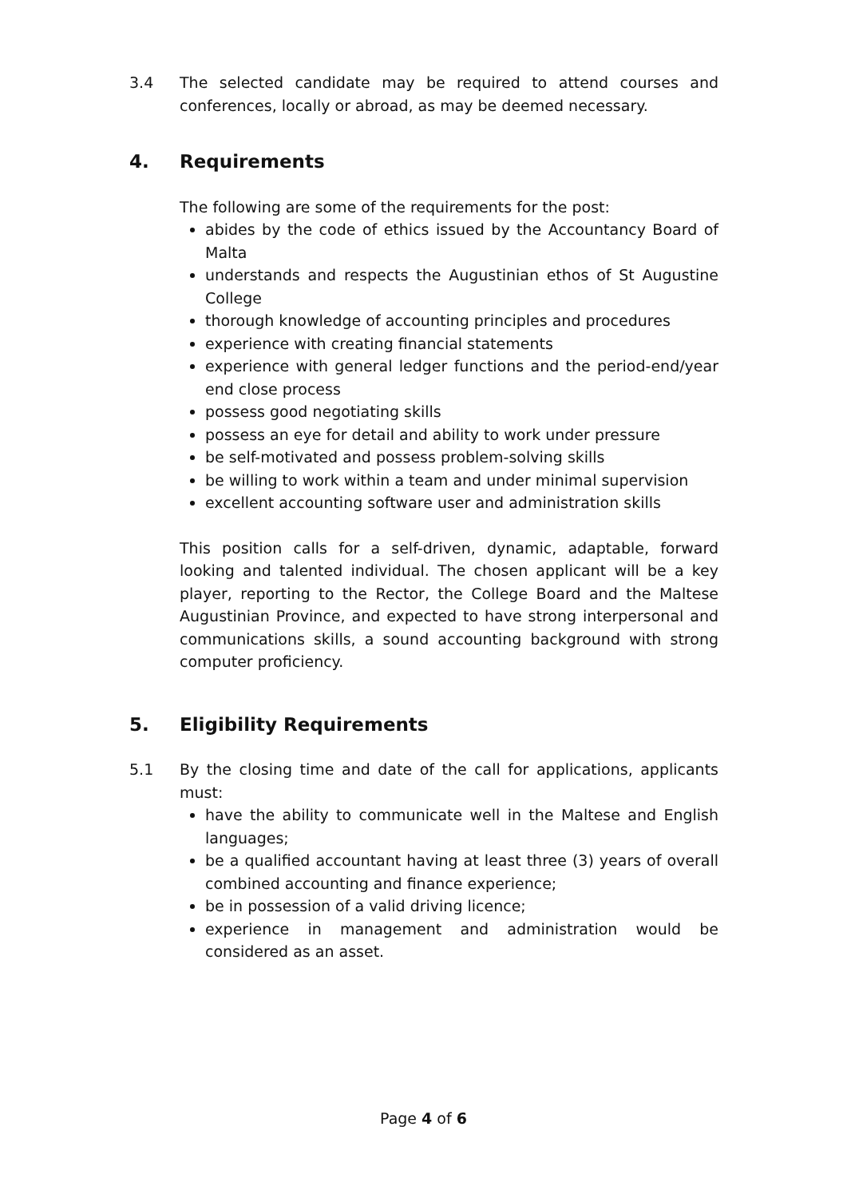3.4 The selected candidate may be required to attend courses and conferences, locally or abroad, as may be deemed necessary.
4. Requirements
The following are some of the requirements for the post:
abides by the code of ethics issued by the Accountancy Board of Malta
understands and respects the Augustinian ethos of St Augustine College
thorough knowledge of accounting principles and procedures
experience with creating financial statements
experience with general ledger functions and the period-end/year end close process
possess good negotiating skills
possess an eye for detail and ability to work under pressure
be self-motivated and possess problem-solving skills
be willing to work within a team and under minimal supervision
excellent accounting software user and administration skills
This position calls for a self-driven, dynamic, adaptable, forward looking and talented individual. The chosen applicant will be a key player, reporting to the Rector, the College Board and the Maltese Augustinian Province, and expected to have strong interpersonal and communications skills, a sound accounting background with strong computer proficiency.
5. Eligibility Requirements
5.1 By the closing time and date of the call for applications, applicants must:
have the ability to communicate well in the Maltese and English languages;
be a qualified accountant having at least three (3) years of overall combined accounting and finance experience;
be in possession of a valid driving licence;
experience in management and administration would be considered as an asset.
Page 4 of 6